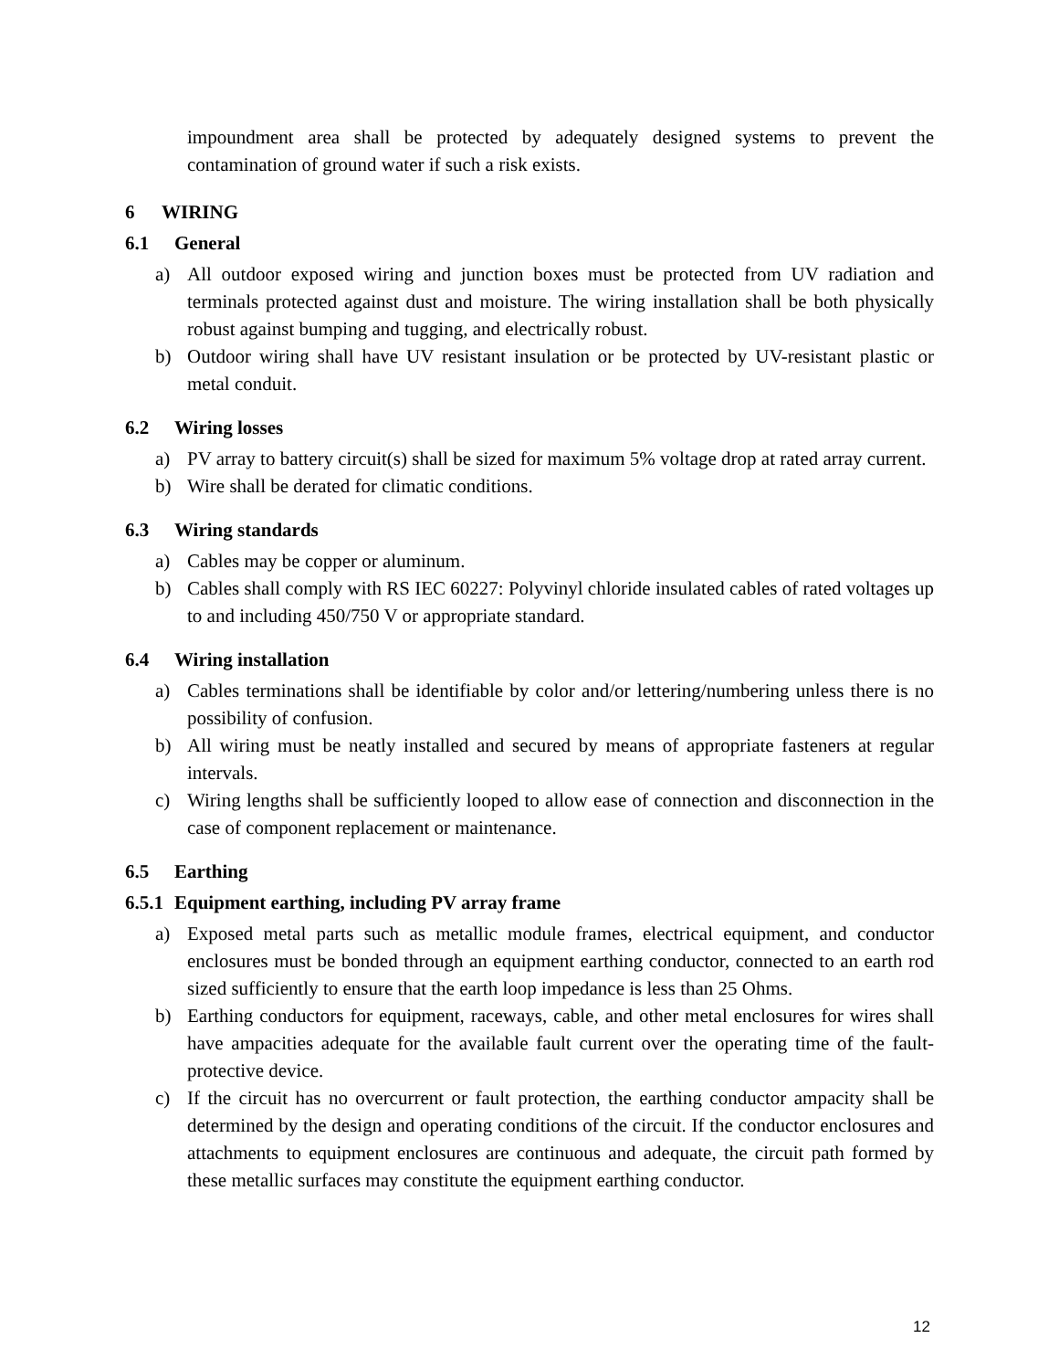impoundment area shall be protected by adequately designed systems to prevent the contamination of ground water if such a risk exists.
6 WIRING
6.1 General
a) All outdoor exposed wiring and junction boxes must be protected from UV radiation and terminals protected against dust and moisture. The wiring installation shall be both physically robust against bumping and tugging, and electrically robust.
b) Outdoor wiring shall have UV resistant insulation or be protected by UV-resistant plastic or metal conduit.
6.2 Wiring losses
a) PV array to battery circuit(s) shall be sized for maximum 5% voltage drop at rated array current.
b) Wire shall be derated for climatic conditions.
6.3 Wiring standards
a) Cables may be copper or aluminum.
b) Cables shall comply with RS IEC 60227: Polyvinyl chloride insulated cables of rated voltages up to and including 450/750 V or appropriate standard.
6.4 Wiring installation
a) Cables terminations shall be identifiable by color and/or lettering/numbering unless there is no possibility of confusion.
b) All wiring must be neatly installed and secured by means of appropriate fasteners at regular intervals.
c) Wiring lengths shall be sufficiently looped to allow ease of connection and disconnection in the case of component replacement or maintenance.
6.5 Earthing
6.5.1 Equipment earthing, including PV array frame
a) Exposed metal parts such as metallic module frames, electrical equipment, and conductor enclosures must be bonded through an equipment earthing conductor, connected to an earth rod sized sufficiently to ensure that the earth loop impedance is less than 25 Ohms.
b) Earthing conductors for equipment, raceways, cable, and other metal enclosures for wires shall have ampacities adequate for the available fault current over the operating time of the fault-protective device.
c) If the circuit has no overcurrent or fault protection, the earthing conductor ampacity shall be determined by the design and operating conditions of the circuit. If the conductor enclosures and attachments to equipment enclosures are continuous and adequate, the circuit path formed by these metallic surfaces may constitute the equipment earthing conductor.
12